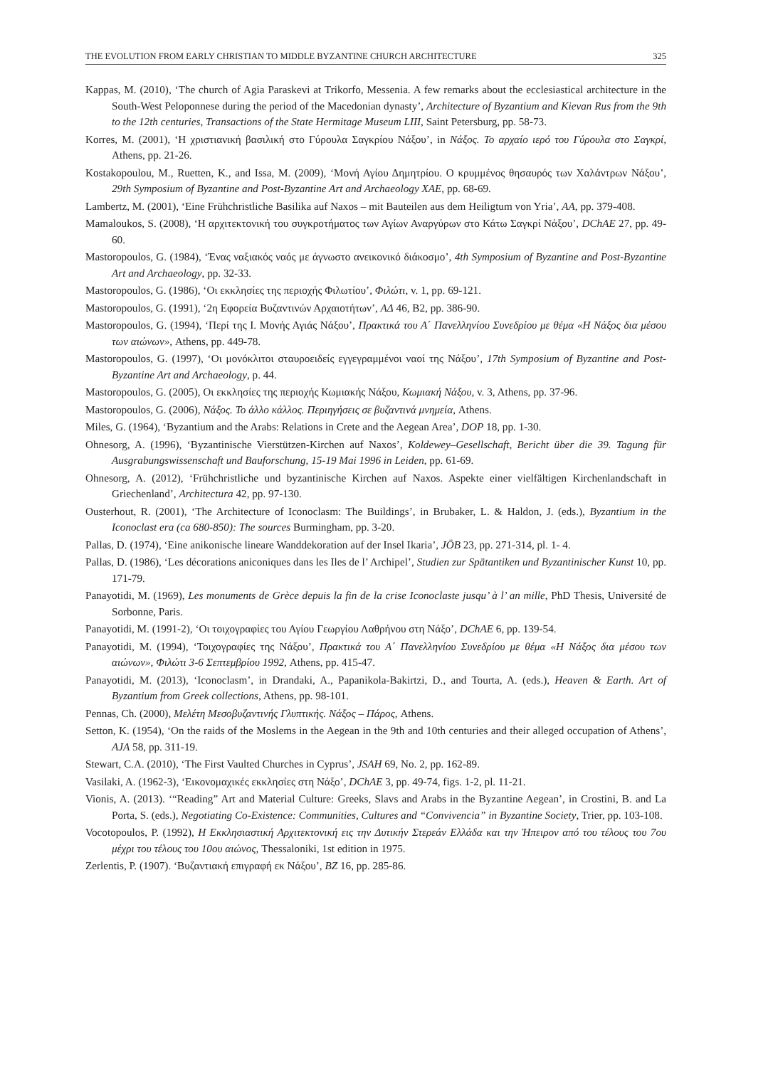THE EVOLUTION FROM EARLY CHRISTIAN TO MIDDLE BYZANTINE CHURCH ARCHITECTURE 325
Kappas, M. (2010), ‘The church of Agia Paraskevi at Trikorfo, Messenia. A few remarks about the ecclesiastical architecture in the South-West Peloponnese during the period of the Macedonian dynasty’, Architecture of Byzantium and Kievan Rus from the 9th to the 12th centuries, Transactions of the State Hermitage Museum LIII, Saint Petersburg, pp. 58-73.
Korres, M. (2001), ‘Η χριστιανική βασιλική στο Γύρουλα Σαγκρίου Νάξου’, in Νάξος. Το αρχαίο ιερό του Γύρουλα στο Σαγκρί, Athens, pp. 21-26.
Kostakopoulou, M., Ruetten, K., and Issa, M. (2009), ‘Μονή Αγίου Δημητρίου. Ο κρυμμένος θησαυρός των Χαλάντρων Νάξου’, 29th Symposium of Byzantine and Post-Byzantine Art and Archaeology XAE, pp. 68-69.
Lambertz, M. (2001), ‘Eine Frühchristliche Basilika auf Naxos – mit Bauteilen aus dem Heiligtum von Yria’, AA, pp. 379-408.
Mamaloukos, S. (2008), ‘Η αρχιτεκτονική του συγκροτήματος των Αγίων Αναργύρων στο Κάτω Σαγκρί Νάξου’, DChAE 27, pp. 49-60.
Mastoropoulos, G. (1984), ‘Ένας ναξιακός ναός με άγνωστο ανεικονικό διάκοσμο’, 4th Symposium of Byzantine and Post-Byzantine Art and Archaeology, pp. 32-33.
Mastoropoulos, G. (1986), ‘Οι εκκλησίες της περιοχής Φιλωτίου’, Φιλώτι, v. 1, pp. 69-121.
Mastoropoulos, G. (1991), ‘2η Εφορεία Βυζαντινών Αρχαιοτήτων’, ΑΔ 46, B2, pp. 386-90.
Mastoropoulos, G. (1994), ‘Περί της Ι. Μονής Αγιάς Νάξου’, Πρακτικά του Α΄ Πανελληνίου Συνεδρίου με θέμα «Η Νάξος δια μέσου των αιώνων», Athens, pp. 449-78.
Mastoropoulos, G. (1997), ‘Οι μονόκλιτοι σταυροειδείς εγγεγραμμένοι ναοί της Νάξου’, 17th Symposium of Byzantine and Post-Byzantine Art and Archaeology, p. 44.
Mastoropoulos, G. (2005), Οι εκκλησίες της περιοχής Κωμιακής Νάξου, Κωμιακή Νάξου, v. 3, Athens, pp. 37-96.
Mastoropoulos, G. (2006), Νάξος. Το άλλο κάλλος. Περιηγήσεις σε βυζαντινά μνημεία, Athens.
Miles, G. (1964), ‘Byzantium and the Arabs: Relations in Crete and the Aegean Area’, DOP 18, pp. 1-30.
Ohnesorg, A. (1996), ‘Byzantinische Vierstützen-Kirchen auf Naxos’, Koldewey–Gesellschaft, Bericht über die 39. Tagung für Ausgrabungswissenschaft und Bauforschung, 15-19 Mai 1996 in Leiden, pp. 61-69.
Ohnesorg, A. (2012), ‘Frühchristliche und byzantinische Kirchen auf Naxos. Aspekte einer vielfältigen Kirchenlandschaft in Griechenland’, Architectura 42, pp. 97-130.
Ousterhout, R. (2001), ‘The Architecture of Iconoclasm: The Buildings’, in Brubaker, L. & Haldon, J. (eds.), Byzantium in the Iconoclast era (ca 680-850): The sources Burmingham, pp. 3-20.
Pallas, D. (1974), ‘Eine anikonische lineare Wanddekoration auf der Insel Ikaria’, JÖB 23, pp. 271-314, pl. 1- 4.
Pallas, D. (1986), ‘Les décorations aniconiques dans les Iles de l’ Archipel’, Studien zur Spätantiken und Byzantinischer Kunst 10, pp. 171-79.
Panayotidi, M. (1969), Les monuments de Grèce depuis la fin de la crise Iconoclaste jusqu’ à l’ an mille, PhD Thesis, Université de Sorbonne, Paris.
Panayotidi, M. (1991-2), ‘Οι τοιχογραφίες του Αγίου Γεωργίου Λαθρήνου στη Νάξο’, DChAE 6, pp. 139-54.
Panayotidi, M. (1994), ‘Τοιχογραφίες της Νάξου’, Πρακτικά του Α΄ Πανελληνίου Συνεδρίου με θέμα «Η Νάξος δια μέσου των αιώνων», Φιλώτι 3-6 Σεπτεμβρίου 1992, Athens, pp. 415-47.
Panayotidi, M. (2013), ‘Iconoclasm’, in Drandaki, A., Papanikola-Bakirtzi, D., and Tourta, A. (eds.), Heaven & Earth. Art of Byzantium from Greek collections, Athens, pp. 98-101.
Pennas, Ch. (2000), Μελέτη Μεσοβυζαντινής Γλυπτικής. Νάξος – Πάρος, Athens.
Setton, K. (1954), ‘On the raids of the Moslems in the Aegean in the 9th and 10th centuries and their alleged occupation of Athens’, AJA 58, pp. 311-19.
Stewart, C.A. (2010), ‘The First Vaulted Churches in Cyprus’, JSAH 69, No. 2, pp. 162-89.
Vasilaki, A. (1962-3), ‘Εικονομαχικές εκκλησίες στη Νάξο’, DChAE 3, pp. 49-74, figs. 1-2, pl. 11-21.
Vionis, A. (2013). ‘“Reading” Art and Material Culture: Greeks, Slavs and Arabs in the Byzantine Aegean’, in Crostini, B. and La Porta, S. (eds.), Negotiating Co-Existence: Communities, Cultures and “Convivencia” in Byzantine Society, Trier, pp. 103-108.
Vocotopoulos, P. (1992), Η Εκκλησιαστική Αρχιτεκτονική εις την Δυτικήν Στερεάν Ελλάδα και την Ήπειρον από του τέλους του 7ου μέχρι του τέλους του 10ου αιώνος, Thessaloniki, 1st edition in 1975.
Zerlentis, P. (1907). ‘Βυζαντιακή επιγραφή εκ Νάξου’, BZ 16, pp. 285-86.